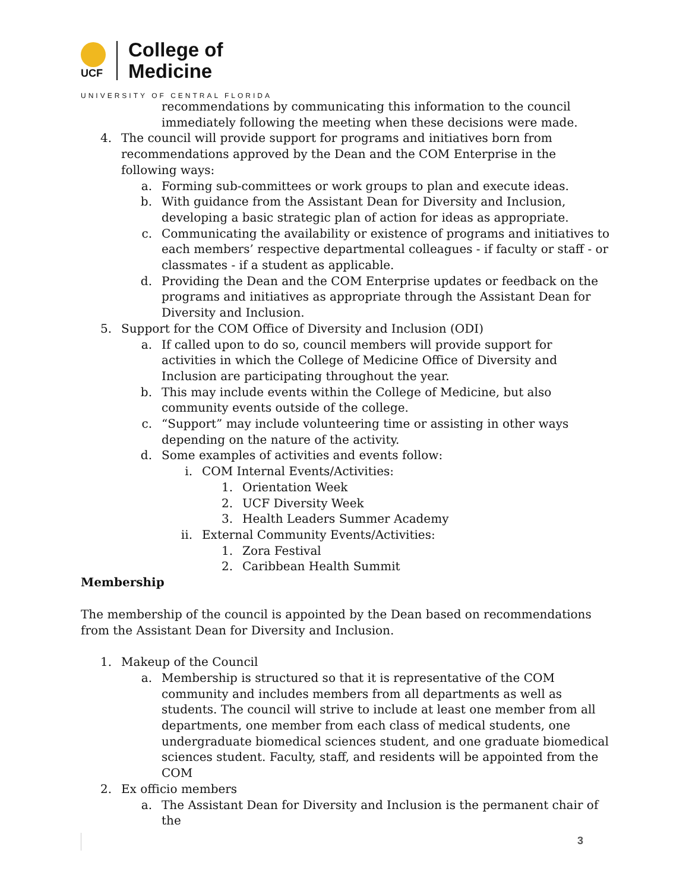UCF
College of
Medicine
UNIVERSITY OF CENTRAL FLORIDA
recommendations by communicating this information to the council immediately following the meeting when these decisions were made.
4. The council will provide support for programs and initiatives born from recommendations approved by the Dean and the COM Enterprise in the following ways:
a. Forming sub-committees or work groups to plan and execute ideas.
b. With guidance from the Assistant Dean for Diversity and Inclusion, developing a basic strategic plan of action for ideas as appropriate.
c. Communicating the availability or existence of programs and initiatives to each members’ respective departmental colleagues - if faculty or staff - or classmates - if a student as applicable.
d. Providing the Dean and the COM Enterprise updates or feedback on the programs and initiatives as appropriate through the Assistant Dean for Diversity and Inclusion.
5. Support for the COM Office of Diversity and Inclusion (ODI)
a. If called upon to do so, council members will provide support for activities in which the College of Medicine Office of Diversity and Inclusion are participating throughout the year.
b. This may include events within the College of Medicine, but also community events outside of the college.
c. “Support” may include volunteering time or assisting in other ways depending on the nature of the activity.
d. Some examples of activities and events follow:
i. COM Internal Events/Activities:
1. Orientation Week
2. UCF Diversity Week
3. Health Leaders Summer Academy
ii. External Community Events/Activities:
1. Zora Festival
2. Caribbean Health Summit
Membership
The membership of the council is appointed by the Dean based on recommendations from the Assistant Dean for Diversity and Inclusion.
1. Makeup of the Council
a. Membership is structured so that it is representative of the COM community and includes members from all departments as well as students. The council will strive to include at least one member from all departments, one member from each class of medical students, one undergraduate biomedical sciences student, and one graduate biomedical sciences student. Faculty, staff, and residents will be appointed from the COM
2. Ex officio members
a. The Assistant Dean for Diversity and Inclusion is the permanent chair of the
3